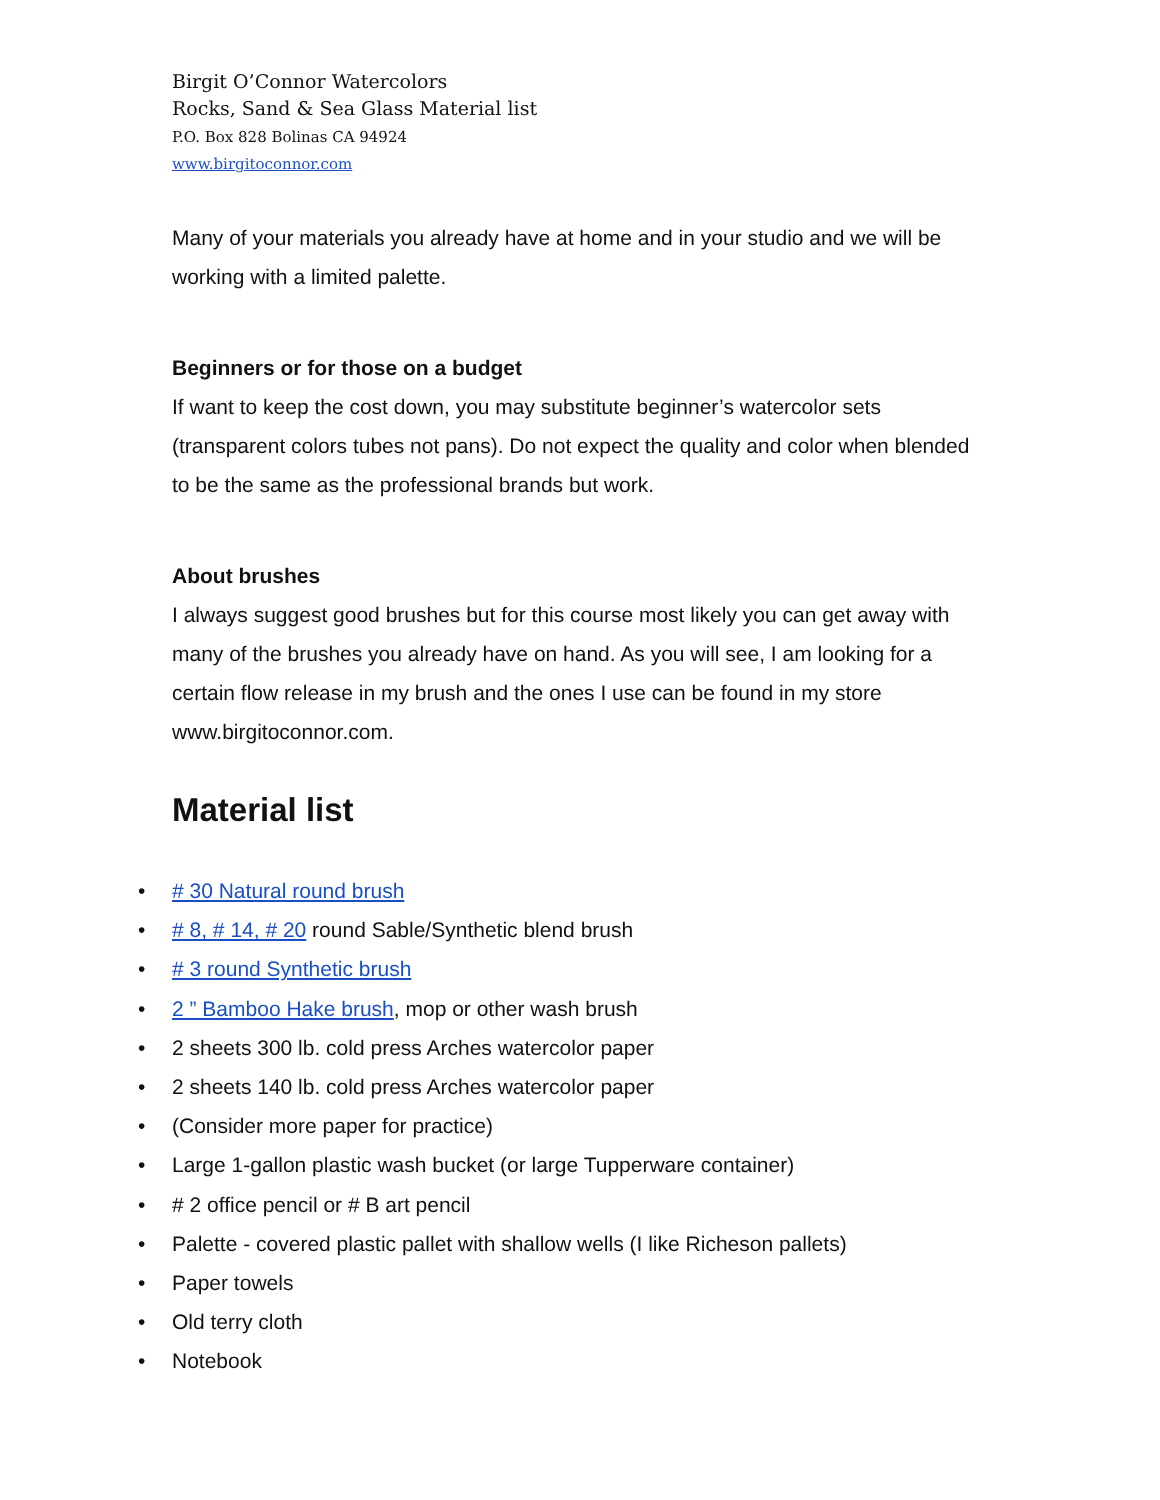Birgit O’Connor Watercolors
Rocks, Sand & Sea Glass Material list
P.O. Box 828 Bolinas CA 94924
www.birgitoconnor.com
Many of your materials you already have at home and in your studio and we will be working with a limited palette.
Beginners or for those on a budget
If want to keep the cost down, you may substitute beginner’s watercolor sets (transparent colors tubes not pans). Do not expect the quality and color when blended to be the same as the professional brands but work.
About brushes
I always suggest good brushes but for this course most likely you can get away with many of the brushes you already have on hand. As you will see, I am looking for a certain flow release in my brush and the ones I use can be found in my store www.birgitoconnor.com.
Material list
• # 30 Natural round brush
• # 8, # 14, # 20 round Sable/Synthetic blend brush
• # 3 round Synthetic brush
• 2 ” Bamboo Hake brush, mop or other wash brush
• 2 sheets 300 lb. cold press Arches watercolor paper
• 2 sheets 140 lb. cold press Arches watercolor paper
• (Consider more paper for practice)
• Large 1-gallon plastic wash bucket (or large Tupperware container)
• # 2 office pencil or # B art pencil
• Palette - covered plastic pallet with shallow wells (I like Richeson pallets)
• Paper towels
• Old terry cloth
• Notebook